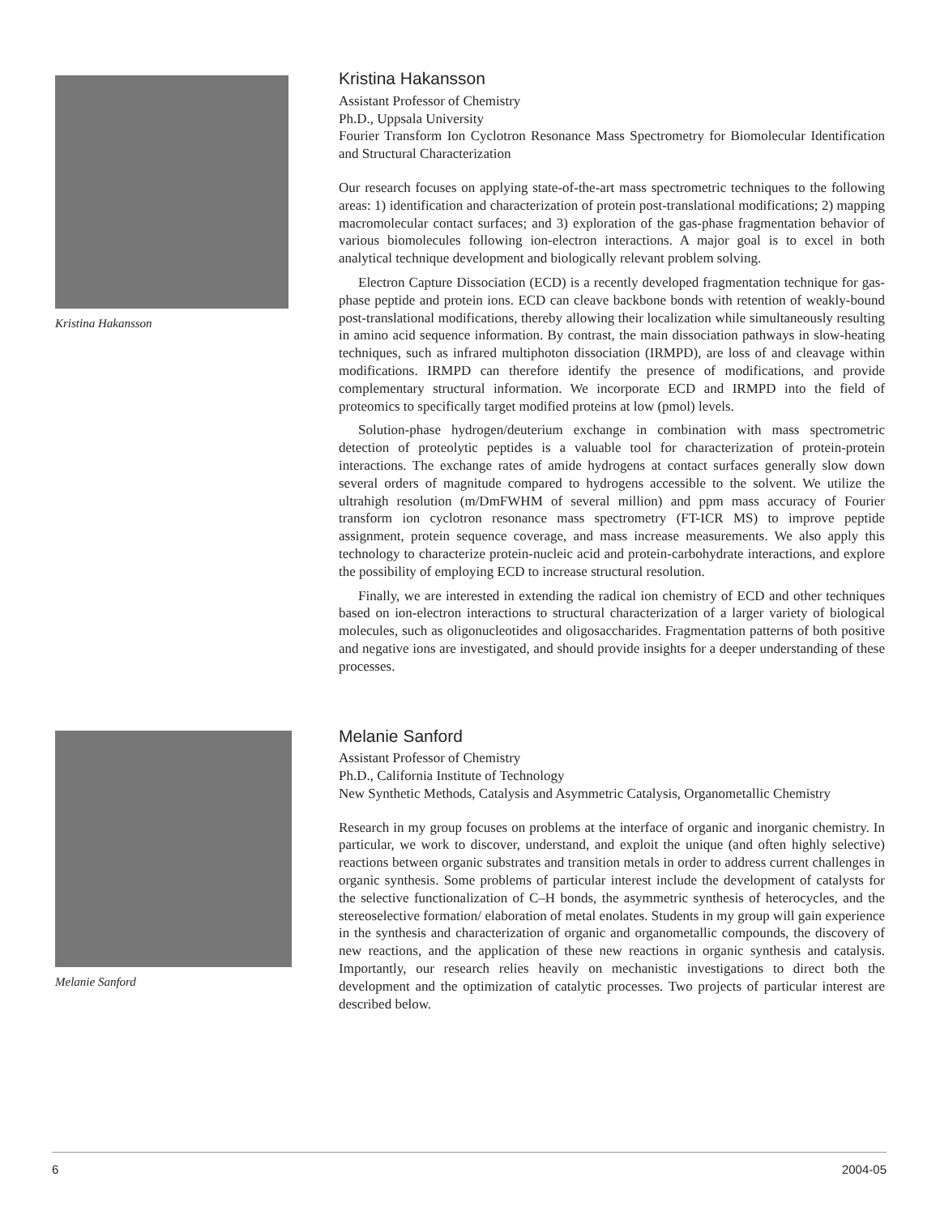Kristina Hakansson
Kristina Hakansson
Assistant Professor of Chemistry
Ph.D., Uppsala University
Fourier Transform Ion Cyclotron Resonance Mass Spectrometry for Biomolecular Identification and Structural Characterization
Our research focuses on applying state-of-the-art mass spectrometric techniques to the following areas: 1) identification and characterization of protein post-translational modifications; 2) mapping macromolecular contact surfaces; and 3) exploration of the gas-phase fragmentation behavior of various biomolecules following ion-electron interactions. A major goal is to excel in both analytical technique development and biologically relevant problem solving.
Electron Capture Dissociation (ECD) is a recently developed fragmentation technique for gas-phase peptide and protein ions. ECD can cleave backbone bonds with retention of weakly-bound post-translational modifications, thereby allowing their localization while simultaneously resulting in amino acid sequence information. By contrast, the main dissociation pathways in slow-heating techniques, such as infrared multiphoton dissociation (IRMPD), are loss of and cleavage within modifications. IRMPD can therefore identify the presence of modifications, and provide complementary structural information. We incorporate ECD and IRMPD into the field of proteomics to specifically target modified proteins at low (pmol) levels.
Solution-phase hydrogen/deuterium exchange in combination with mass spectrometric detection of proteolytic peptides is a valuable tool for characterization of protein-protein interactions. The exchange rates of amide hydrogens at contact surfaces generally slow down several orders of magnitude compared to hydrogens accessible to the solvent. We utilize the ultrahigh resolution (m/DmFWHM of several million) and ppm mass accuracy of Fourier transform ion cyclotron resonance mass spectrometry (FT-ICR MS) to improve peptide assignment, protein sequence coverage, and mass increase measurements. We also apply this technology to characterize protein-nucleic acid and protein-carbohydrate interactions, and explore the possibility of employing ECD to increase structural resolution.
Finally, we are interested in extending the radical ion chemistry of ECD and other techniques based on ion-electron interactions to structural characterization of a larger variety of biological molecules, such as oligonucleotides and oligosaccharides. Fragmentation patterns of both positive and negative ions are investigated, and should provide insights for a deeper understanding of these processes.
Melanie Sanford
Melanie Sanford
Assistant Professor of Chemistry
Ph.D., California Institute of Technology
New Synthetic Methods, Catalysis and Asymmetric Catalysis, Organometallic Chemistry
Research in my group focuses on problems at the interface of organic and inorganic chemistry. In particular, we work to discover, understand, and exploit the unique (and often highly selective) reactions between organic substrates and transition metals in order to address current challenges in organic synthesis. Some problems of particular interest include the development of catalysts for the selective functionalization of C–H bonds, the asymmetric synthesis of heterocycles, and the stereoselective formation/ elaboration of metal enolates. Students in my group will gain experience in the synthesis and characterization of organic and organometallic compounds, the discovery of new reactions, and the application of these new reactions in organic synthesis and catalysis. Importantly, our research relies heavily on mechanistic investigations to direct both the development and the optimization of catalytic processes. Two projects of particular interest are described below.
6 2004-05